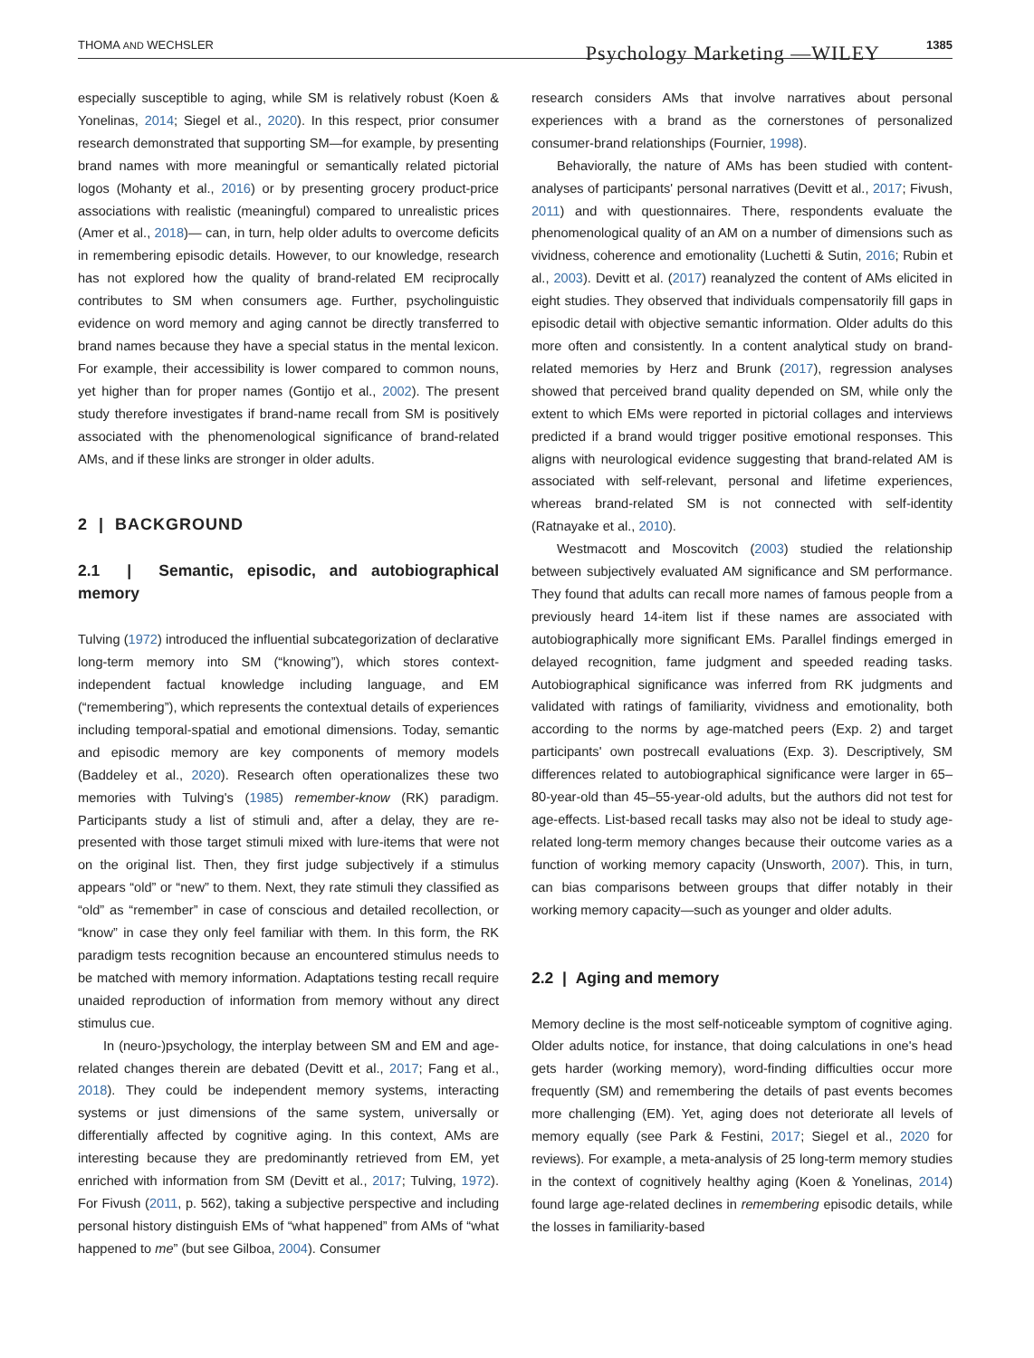THOMA AND WECHSLER Psychology Marketing —WILEY 1385
especially susceptible to aging, while SM is relatively robust (Koen & Yonelinas, 2014; Siegel et al., 2020). In this respect, prior consumer research demonstrated that supporting SM—for example, by presenting brand names with more meaningful or semantically related pictorial logos (Mohanty et al., 2016) or by presenting grocery product-price associations with realistic (meaningful) compared to unrealistic prices (Amer et al., 2018)— can, in turn, help older adults to overcome deficits in remembering episodic details. However, to our knowledge, research has not explored how the quality of brand-related EM reciprocally contributes to SM when consumers age. Further, psycholinguistic evidence on word memory and aging cannot be directly transferred to brand names because they have a special status in the mental lexicon. For example, their accessibility is lower compared to common nouns, yet higher than for proper names (Gontijo et al., 2002). The present study therefore investigates if brand-name recall from SM is positively associated with the phenomenological significance of brand-related AMs, and if these links are stronger in older adults.
2 | BACKGROUND
2.1 | Semantic, episodic, and autobiographical memory
Tulving (1972) introduced the influential subcategorization of declarative long-term memory into SM (“knowing”), which stores context-independent factual knowledge including language, and EM (“remembering”), which represents the contextual details of experiences including temporal-spatial and emotional dimensions. Today, semantic and episodic memory are key components of memory models (Baddeley et al., 2020). Research often operationalizes these two memories with Tulving's (1985) remember-know (RK) paradigm. Participants study a list of stimuli and, after a delay, they are re-presented with those target stimuli mixed with lure-items that were not on the original list. Then, they first judge subjectively if a stimulus appears “old” or “new” to them. Next, they rate stimuli they classified as “old” as “remember” in case of conscious and detailed recollection, or “know” in case they only feel familiar with them. In this form, the RK paradigm tests recognition because an encountered stimulus needs to be matched with memory information. Adaptations testing recall require unaided reproduction of information from memory without any direct stimulus cue.
In (neuro-)psychology, the interplay between SM and EM and age-related changes therein are debated (Devitt et al., 2017; Fang et al., 2018). They could be independent memory systems, interacting systems or just dimensions of the same system, universally or differentially affected by cognitive aging. In this context, AMs are interesting because they are predominantly retrieved from EM, yet enriched with information from SM (Devitt et al., 2017; Tulving, 1972). For Fivush (2011, p. 562), taking a subjective perspective and including personal history distinguish EMs of “what happened” from AMs of “what happened to me” (but see Gilboa, 2004). Consumer
research considers AMs that involve narratives about personal experiences with a brand as the cornerstones of personalized consumer-brand relationships (Fournier, 1998).
Behaviorally, the nature of AMs has been studied with content-analyses of participants' personal narratives (Devitt et al., 2017; Fivush, 2011) and with questionnaires. There, respondents evaluate the phenomenological quality of an AM on a number of dimensions such as vividness, coherence and emotionality (Luchetti & Sutin, 2016; Rubin et al., 2003). Devitt et al. (2017) reanalyzed the content of AMs elicited in eight studies. They observed that individuals compensatorily fill gaps in episodic detail with objective semantic information. Older adults do this more often and consistently. In a content analytical study on brand-related memories by Herz and Brunk (2017), regression analyses showed that perceived brand quality depended on SM, while only the extent to which EMs were reported in pictorial collages and interviews predicted if a brand would trigger positive emotional responses. This aligns with neurological evidence suggesting that brand-related AM is associated with self-relevant, personal and lifetime experiences, whereas brand-related SM is not connected with self-identity (Ratnayake et al., 2010).
Westmacott and Moscovitch (2003) studied the relationship between subjectively evaluated AM significance and SM performance. They found that adults can recall more names of famous people from a previously heard 14-item list if these names are associated with autobiographically more significant EMs. Parallel findings emerged in delayed recognition, fame judgment and speeded reading tasks. Autobiographical significance was inferred from RK judgments and validated with ratings of familiarity, vividness and emotionality, both according to the norms by age-matched peers (Exp. 2) and target participants' own postrecall evaluations (Exp. 3). Descriptively, SM differences related to autobiographical significance were larger in 65–80-year-old than 45–55-year-old adults, but the authors did not test for age-effects. List-based recall tasks may also not be ideal to study age-related long-term memory changes because their outcome varies as a function of working memory capacity (Unsworth, 2007). This, in turn, can bias comparisons between groups that differ notably in their working memory capacity—such as younger and older adults.
2.2 | Aging and memory
Memory decline is the most self-noticeable symptom of cognitive aging. Older adults notice, for instance, that doing calculations in one's head gets harder (working memory), word-finding difficulties occur more frequently (SM) and remembering the details of past events becomes more challenging (EM). Yet, aging does not deteriorate all levels of memory equally (see Park & Festini, 2017; Siegel et al., 2020 for reviews). For example, a meta-analysis of 25 long-term memory studies in the context of cognitively healthy aging (Koen & Yonelinas, 2014) found large age-related declines in remembering episodic details, while the losses in familiarity-based